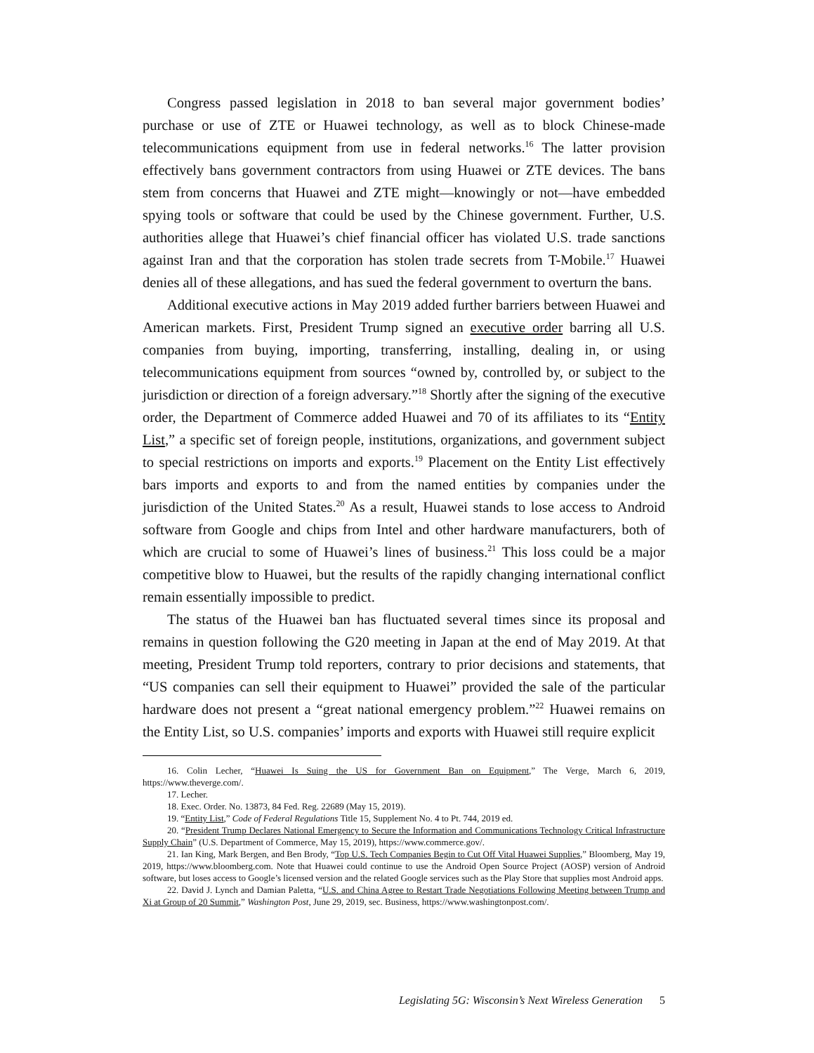Congress passed legislation in 2018 to ban several major government bodies’ purchase or use of ZTE or Huawei technology, as well as to block Chinese-made telecommunications equipment from use in federal networks.<sup>16</sup> The latter provision effectively bans government contractors from using Huawei or ZTE devices. The bans stem from concerns that Huawei and ZTE might—knowingly or not—have embedded spying tools or software that could be used by the Chinese government. Further, U.S. authorities allege that Huawei’s chief financial officer has violated U.S. trade sanctions against Iran and that the corporation has stolen trade secrets from T-Mobile.<sup>17</sup> Huawei denies all of these allegations, and has sued the federal government to overturn the bans.
Additional executive actions in May 2019 added further barriers between Huawei and American markets. First, President Trump signed an executive order barring all U.S. companies from buying, importing, transferring, installing, dealing in, or using telecommunications equipment from sources “owned by, controlled by, or subject to the jurisdiction or direction of a foreign adversary.”<sup>18</sup> Shortly after the signing of the executive order, the Department of Commerce added Huawei and 70 of its affiliates to its “Entity List,” a specific set of foreign people, institutions, organizations, and government subject to special restrictions on imports and exports.<sup>19</sup> Placement on the Entity List effectively bars imports and exports to and from the named entities by companies under the jurisdiction of the United States.<sup>20</sup> As a result, Huawei stands to lose access to Android software from Google and chips from Intel and other hardware manufacturers, both of which are crucial to some of Huawei’s lines of business.<sup>21</sup> This loss could be a major competitive blow to Huawei, but the results of the rapidly changing international conflict remain essentially impossible to predict.
The status of the Huawei ban has fluctuated several times since its proposal and remains in question following the G20 meeting in Japan at the end of May 2019. At that meeting, President Trump told reporters, contrary to prior decisions and statements, that “US companies can sell their equipment to Huawei” provided the sale of the particular hardware does not present a “great national emergency problem.”<sup>22</sup> Huawei remains on the Entity List, so U.S. companies’ imports and exports with Huawei still require explicit
16. Colin Lecher, “Huawei Is Suing the US for Government Ban on Equipment,” The Verge, March 6, 2019, https://www.theverge.com/.
17. Lecher.
18. Exec. Order. No. 13873, 84 Fed. Reg. 22689 (May 15, 2019).
19. “Entity List,” Code of Federal Regulations Title 15, Supplement No. 4 to Pt. 744, 2019 ed.
20. “President Trump Declares National Emergency to Secure the Information and Communications Technology Critical Infrastructure Supply Chain” (U.S. Department of Commerce, May 15, 2019), https://www.commerce.gov/.
21. Ian King, Mark Bergen, and Ben Brody, “Top U.S. Tech Companies Begin to Cut Off Vital Huawei Supplies,” Bloomberg, May 19, 2019, https://www.bloomberg.com. Note that Huawei could continue to use the Android Open Source Project (AOSP) version of Android software, but loses access to Google’s licensed version and the related Google services such as the Play Store that supplies most Android apps.
22. David J. Lynch and Damian Paletta, “U.S. and China Agree to Restart Trade Negotiations Following Meeting between Trump and Xi at Group of 20 Summit,” Washington Post, June 29, 2019, sec. Business, https://www.washingtonpost.com/.
Legislating 5G: Wisconsin’s Next Wireless Generation 5